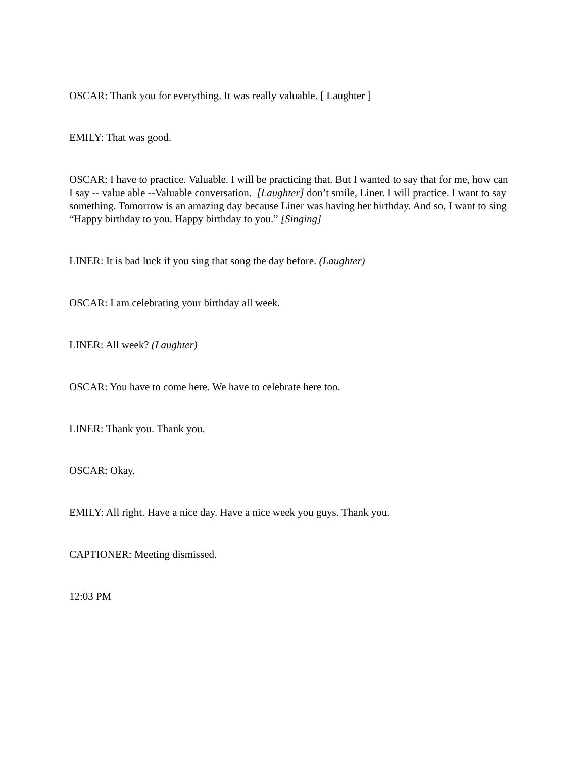OSCAR: Thank you for everything. It was really valuable. [ Laughter ]
EMILY: That was good.
OSCAR: I have to practice. Valuable. I will be practicing that. But I wanted to say that for me, how can I say -- value able --Valuable conversation. [Laughter] don’t smile, Liner. I will practice. I want to say something. Tomorrow is an amazing day because Liner was having her birthday. And so, I want to sing “Happy birthday to you. Happy birthday to you.” [Singing]
LINER: It is bad luck if you sing that song the day before. (Laughter)
OSCAR: I am celebrating your birthday all week.
LINER: All week? (Laughter)
OSCAR: You have to come here. We have to celebrate here too.
LINER: Thank you. Thank you.
OSCAR: Okay.
EMILY: All right. Have a nice day. Have a nice week you guys. Thank you.
CAPTIONER: Meeting dismissed.
12:03 PM